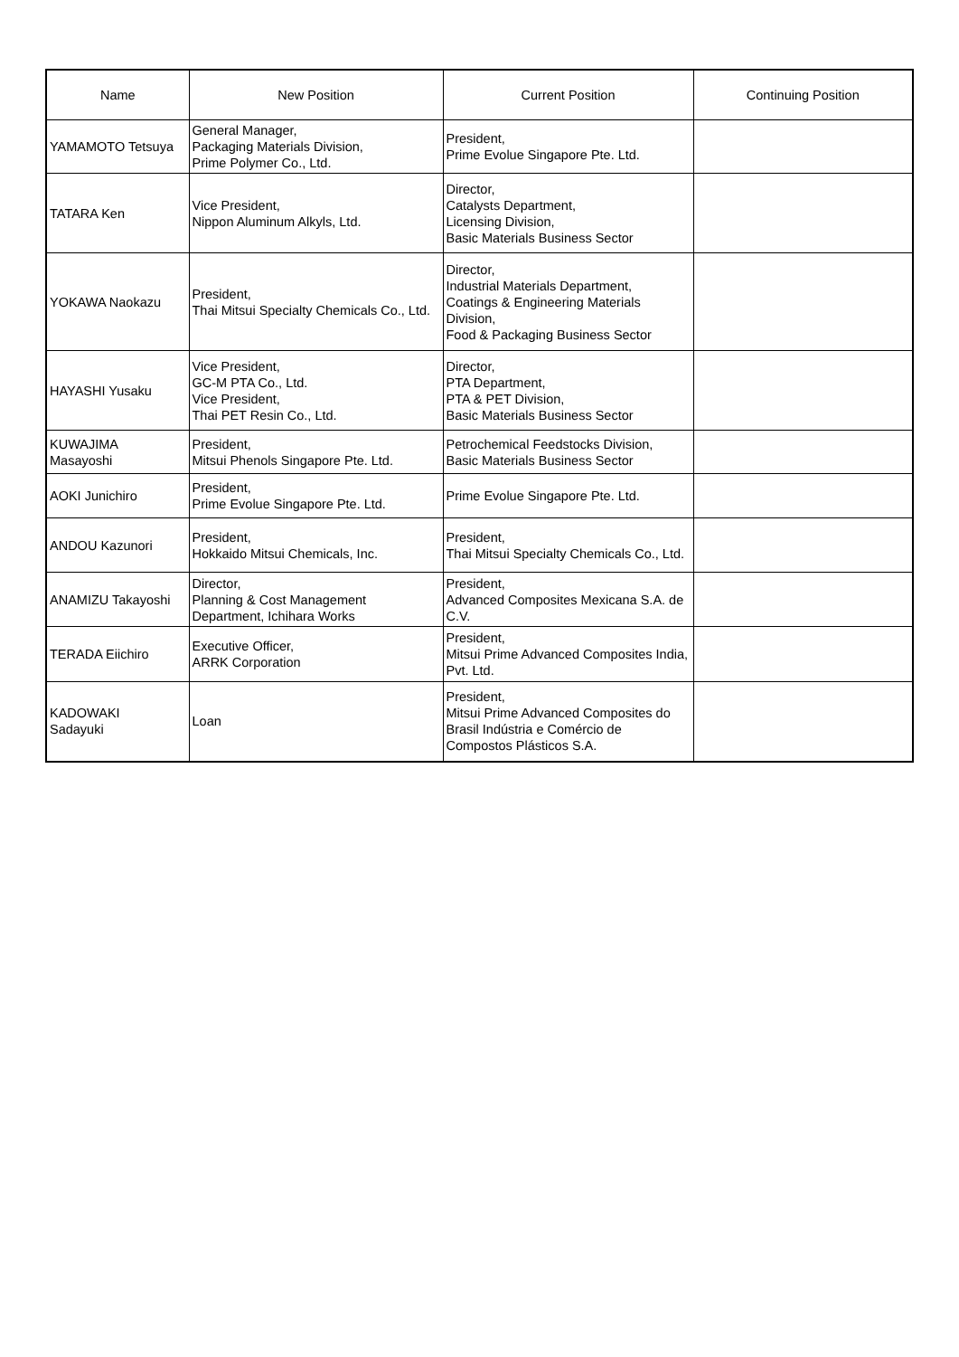| Name | New Position | Current Position | Continuing Position |
| --- | --- | --- | --- |
| YAMAMOTO Tetsuya | General Manager, Packaging Materials Division, Prime Polymer Co., Ltd. | President, Prime Evolue Singapore Pte. Ltd. | |
| TATARA Ken | Vice President, Nippon Aluminum Alkyls, Ltd. | Director, Catalysts Department, Licensing Division, Basic Materials Business Sector | |
| YOKAWA Naokazu | President, Thai Mitsui Specialty Chemicals Co., Ltd. | Director, Industrial Materials Department, Coatings & Engineering Materials Division, Food & Packaging Business Sector | |
| HAYASHI Yusaku | Vice President, GC-M PTA Co., Ltd. Vice President, Thai PET Resin Co., Ltd. | Director, PTA Department, PTA & PET Division, Basic Materials Business Sector | |
| KUWAJIMA Masayoshi | President, Mitsui Phenols Singapore Pte. Ltd. | Petrochemical Feedstocks Division, Basic Materials Business Sector | |
| AOKI Junichiro | President, Prime Evolue Singapore Pte. Ltd. | Prime Evolue Singapore Pte. Ltd. | |
| ANDOU Kazunori | President, Hokkaido Mitsui Chemicals, Inc. | President, Thai Mitsui Specialty Chemicals Co., Ltd. | |
| ANAMIZU Takayoshi | Director, Planning & Cost Management Department, Ichihara Works | President, Advanced Composites Mexicana S.A. de C.V. | |
| TERADA Eiichiro | Executive Officer, ARRK Corporation | President, Mitsui Prime Advanced Composites India, Pvt. Ltd. | |
| KADOWAKI Sadayuki | Loan | President, Mitsui Prime Advanced Composites do Brasil Indústria e Comércio de Compostos Plásticos S.A. | |